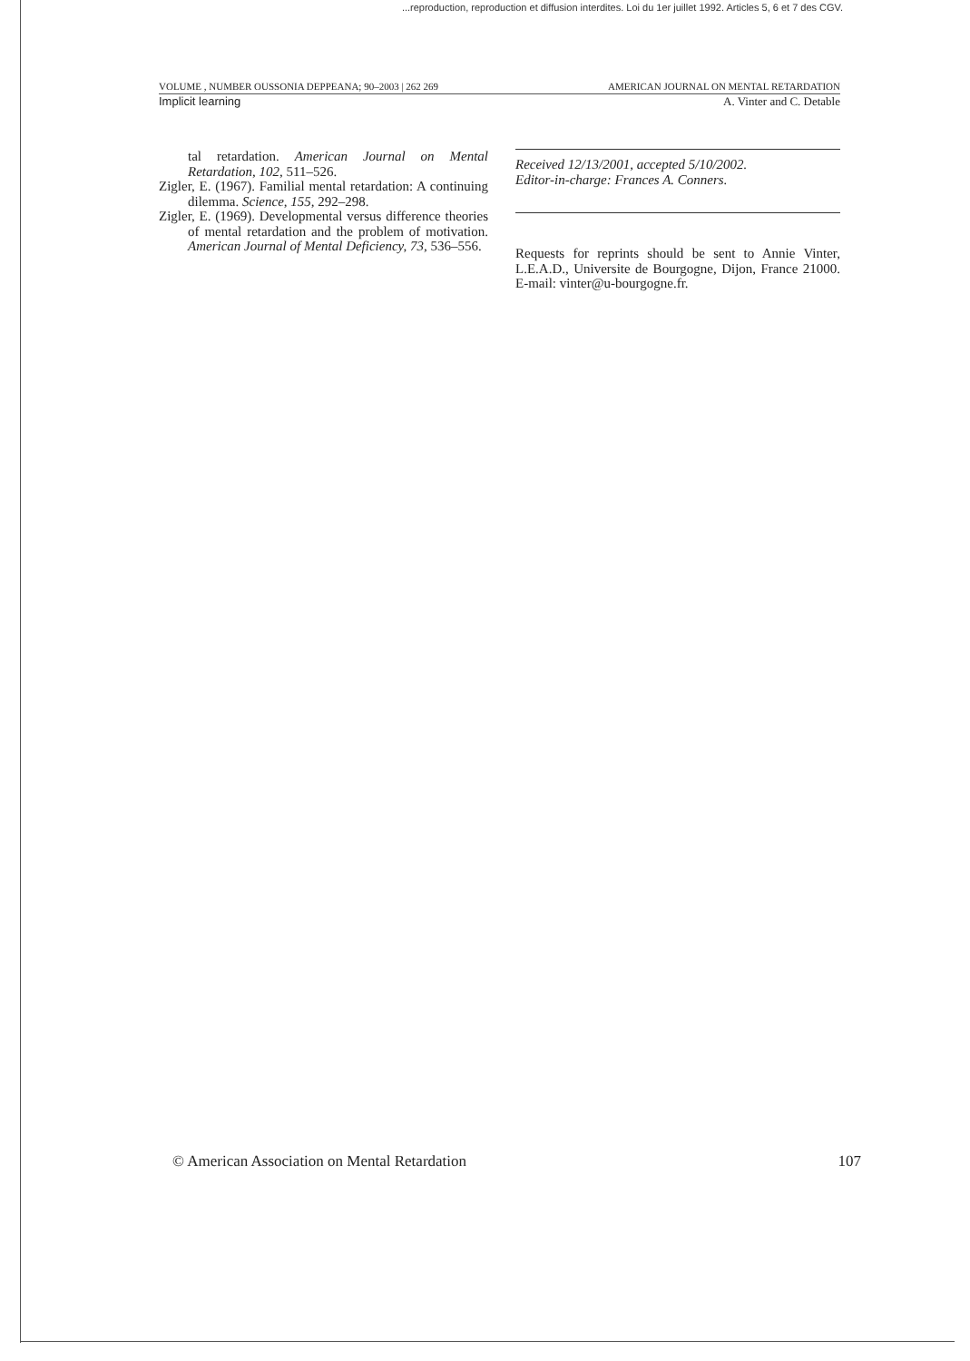...reproduction, reproduction et diffusion interdites. Loi du 1er juillet 1992. Articles 5, 6 et 7 des CGV.
VOLUME , NUMBER OUSSONIA DEPPEANA; 90–2003 | 262 269 AMERICAN JOURNAL ON MENTAL RETARDATION
Implicit learning A. Vinter and C. Detable
tal retardation. American Journal on Mental Retardation, 102, 511–526.
Zigler, E. (1967). Familial mental retardation: A continuing dilemma. Science, 155, 292–298.
Zigler, E. (1969). Developmental versus difference theories of mental retardation and the problem of motivation. American Journal of Mental Deficiency, 73, 536–556.
Received 12/13/2001, accepted 5/10/2002.
Editor-in-charge: Frances A. Conners.
Requests for reprints should be sent to Annie Vinter, L.E.A.D., Universite de Bourgogne, Dijon, France 21000. E-mail: vinter@u-bourgogne.fr.
© American Association on Mental Retardation 107